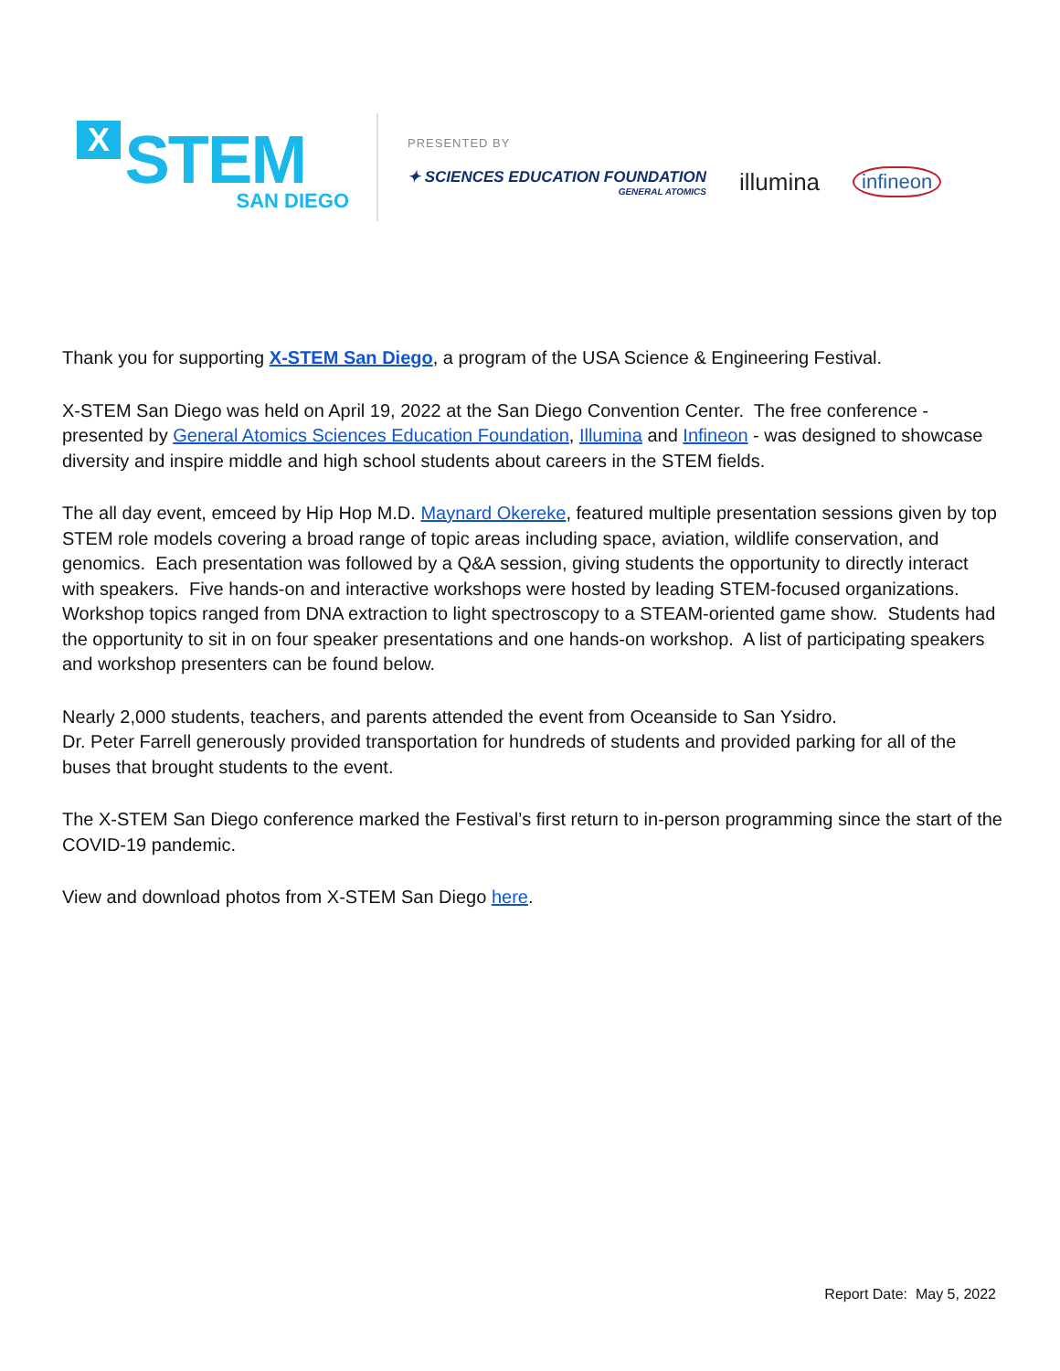X STEM
SAN DIEGO
PRESENTED BY
✦ SCIENCES EDUCATION FOUNDATION
GENERAL ATOMICS
illumina
infineon
Thank you for supporting X-STEM San Diego, a program of the USA Science & Engineering Festival.
X-STEM San Diego was held on April 19, 2022 at the San Diego Convention Center. The free conference - presented by General Atomics Sciences Education Foundation, Illumina and Infineon - was designed to showcase diversity and inspire middle and high school students about careers in the STEM fields.
The all day event, emceed by Hip Hop M.D. Maynard Okereke, featured multiple presentation sessions given by top STEM role models covering a broad range of topic areas including space, aviation, wildlife conservation, and genomics. Each presentation was followed by a Q&A session, giving students the opportunity to directly interact with speakers. Five hands-on and interactive workshops were hosted by leading STEM-focused organizations. Workshop topics ranged from DNA extraction to light spectroscopy to a STEAM-oriented game show. Students had the opportunity to sit in on four speaker presentations and one hands-on workshop. A list of participating speakers and workshop presenters can be found below.
Nearly 2,000 students, teachers, and parents attended the event from Oceanside to San Ysidro.
Dr. Peter Farrell generously provided transportation for hundreds of students and provided parking for all of the buses that brought students to the event.
The X-STEM San Diego conference marked the Festival’s first return to in-person programming since the start of the COVID-19 pandemic.
View and download photos from X-STEM San Diego here.
Report Date: May 5, 2022